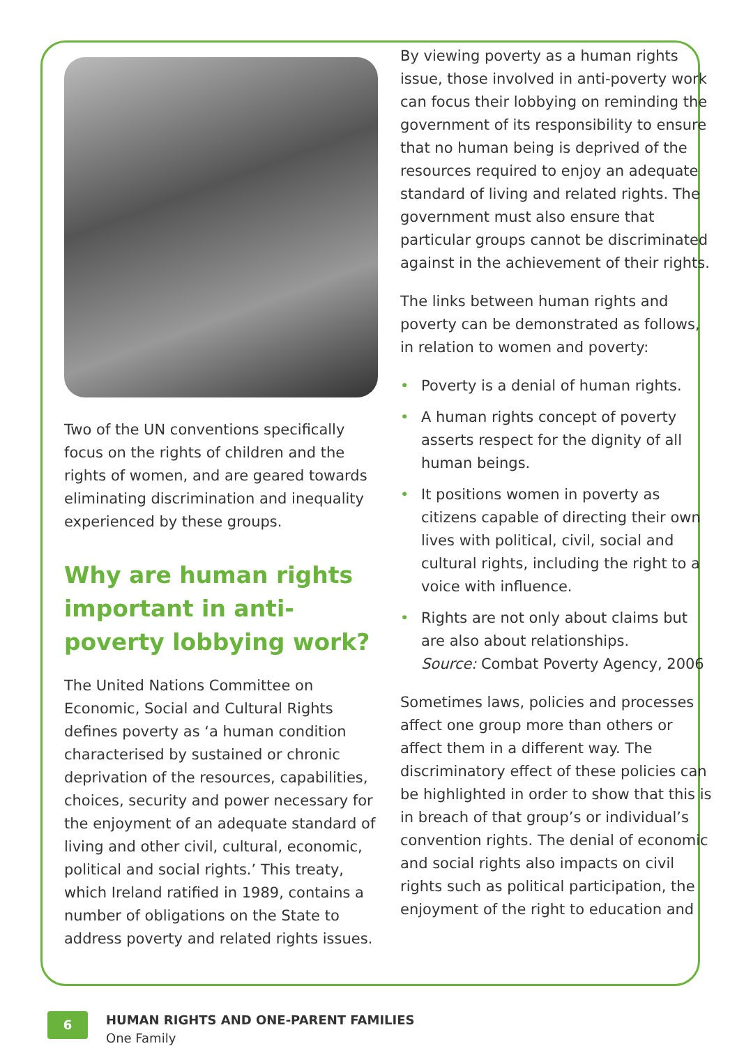Two of the UN conventions specifically focus on the rights of children and the rights of women, and are geared towards eliminating discrimination and inequality experienced by these groups.
Why are human rights important in anti-poverty lobbying work?
The United Nations Committee on Economic, Social and Cultural Rights defines poverty as ‘a human condition characterised by sustained or chronic deprivation of the resources, capabilities, choices, security and power necessary for the enjoyment of an adequate standard of living and other civil, cultural, economic, political and social rights.’ This treaty, which Ireland ratified in 1989, contains a number of obligations on the State to address poverty and related rights issues.
By viewing poverty as a human rights issue, those involved in anti-poverty work can focus their lobbying on reminding the government of its responsibility to ensure that no human being is deprived of the resources required to enjoy an adequate standard of living and related rights. The government must also ensure that particular groups cannot be discriminated against in the achievement of their rights.
The links between human rights and poverty can be demonstrated as follows, in relation to women and poverty:
• Poverty is a denial of human rights.
• A human rights concept of poverty asserts respect for the dignity of all human beings.
• It positions women in poverty as citizens capable of directing their own lives with political, civil, social and cultural rights, including the right to a voice with influence.
• Rights are not only about claims but are also about relationships.
Source: Combat Poverty Agency, 2006
Sometimes laws, policies and processes affect one group more than others or affect them in a different way. The discriminatory effect of these policies can be highlighted in order to show that this is in breach of that group’s or individual’s convention rights. The denial of economic and social rights also impacts on civil rights such as political participation, the enjoyment of the right to education and
6
HUMAN RIGHTS AND ONE-PARENT FAMILIES
One Family